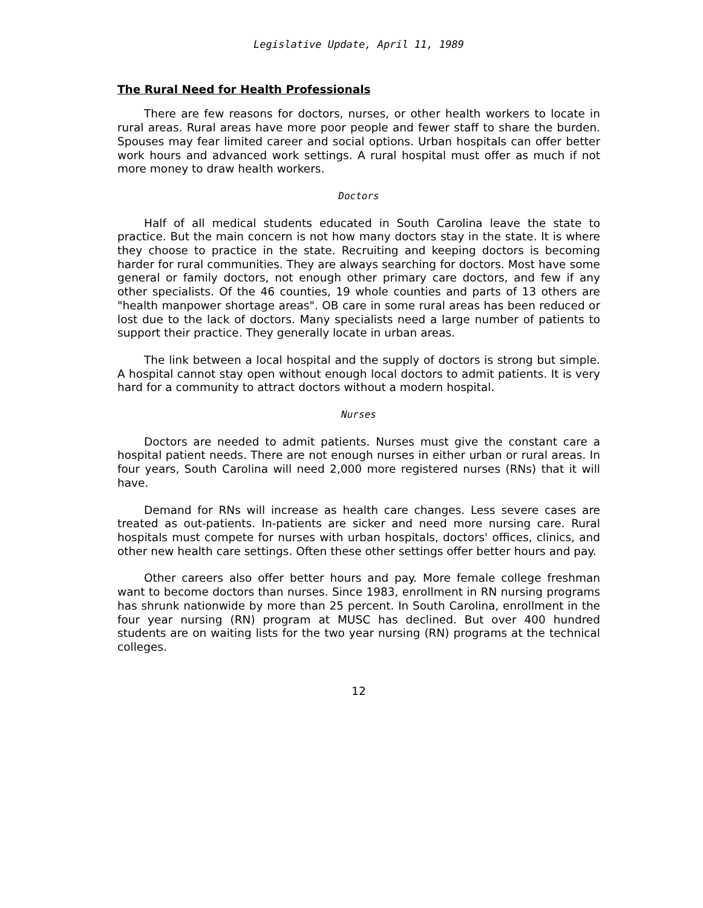Legislative Update, April 11, 1989
The Rural Need for Health Professionals
There are few reasons for doctors, nurses, or other health workers to locate in rural areas. Rural areas have more poor people and fewer staff to share the burden. Spouses may fear limited career and social options. Urban hospitals can offer better work hours and advanced work settings. A rural hospital must offer as much if not more money to draw health workers.
Doctors
Half of all medical students educated in South Carolina leave the state to practice. But the main concern is not how many doctors stay in the state. It is where they choose to practice in the state. Recruiting and keeping doctors is becoming harder for rural communities. They are always searching for doctors. Most have some general or family doctors, not enough other primary care doctors, and few if any other specialists. Of the 46 counties, 19 whole counties and parts of 13 others are "health manpower shortage areas". OB care in some rural areas has been reduced or lost due to the lack of doctors. Many specialists need a large number of patients to support their practice. They generally locate in urban areas.
The link between a local hospital and the supply of doctors is strong but simple. A hospital cannot stay open without enough local doctors to admit patients. It is very hard for a community to attract doctors without a modern hospital.
Nurses
Doctors are needed to admit patients. Nurses must give the constant care a hospital patient needs. There are not enough nurses in either urban or rural areas. In four years, South Carolina will need 2,000 more registered nurses (RNs) that it will have.
Demand for RNs will increase as health care changes. Less severe cases are treated as out-patients. In-patients are sicker and need more nursing care. Rural hospitals must compete for nurses with urban hospitals, doctors' offices, clinics, and other new health care settings. Often these other settings offer better hours and pay.
Other careers also offer better hours and pay. More female college freshman want to become doctors than nurses. Since 1983, enrollment in RN nursing programs has shrunk nationwide by more than 25 percent. In South Carolina, enrollment in the four year nursing (RN) program at MUSC has declined. But over 400 hundred students are on waiting lists for the two year nursing (RN) programs at the technical colleges.
12